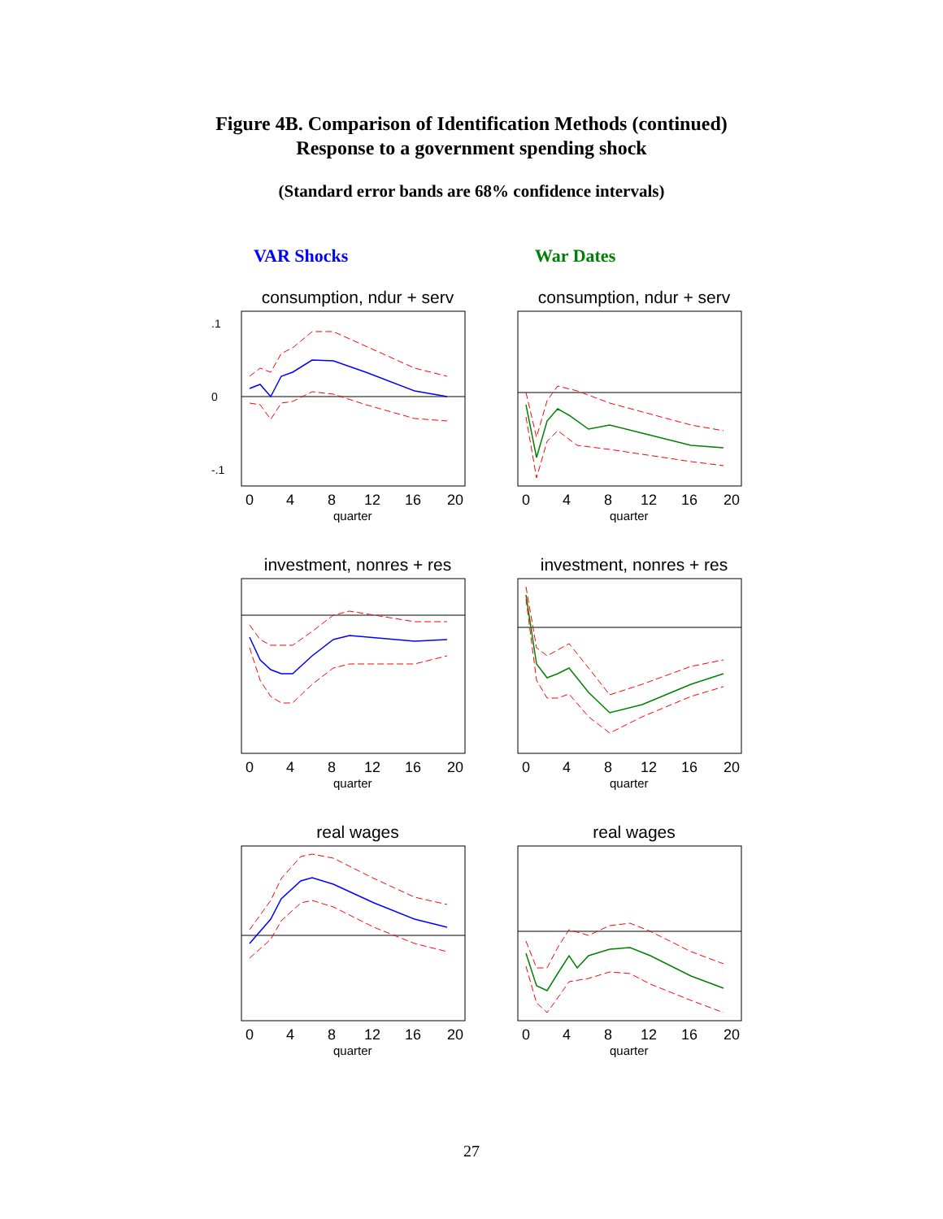Figure 4B. Comparison of Identification Methods (continued)
Response to a government spending shock
(Standard error bands are 68% confidence intervals)
VAR Shocks War Dates
consumption, ndur + serv
0
4
8
12
16
20
quarter
.1
0
-.1
consumption, ndur + serv
0
4
8
12
16
20
quarter
investment, nonres + res
0
4
8
12
16
20
quarter
investment, nonres + res
0
4
8
12
16
20
quarter
real wages
0
4
8
12
16
20
quarter
real wages
0
4
8
12
16
20
quarter
27